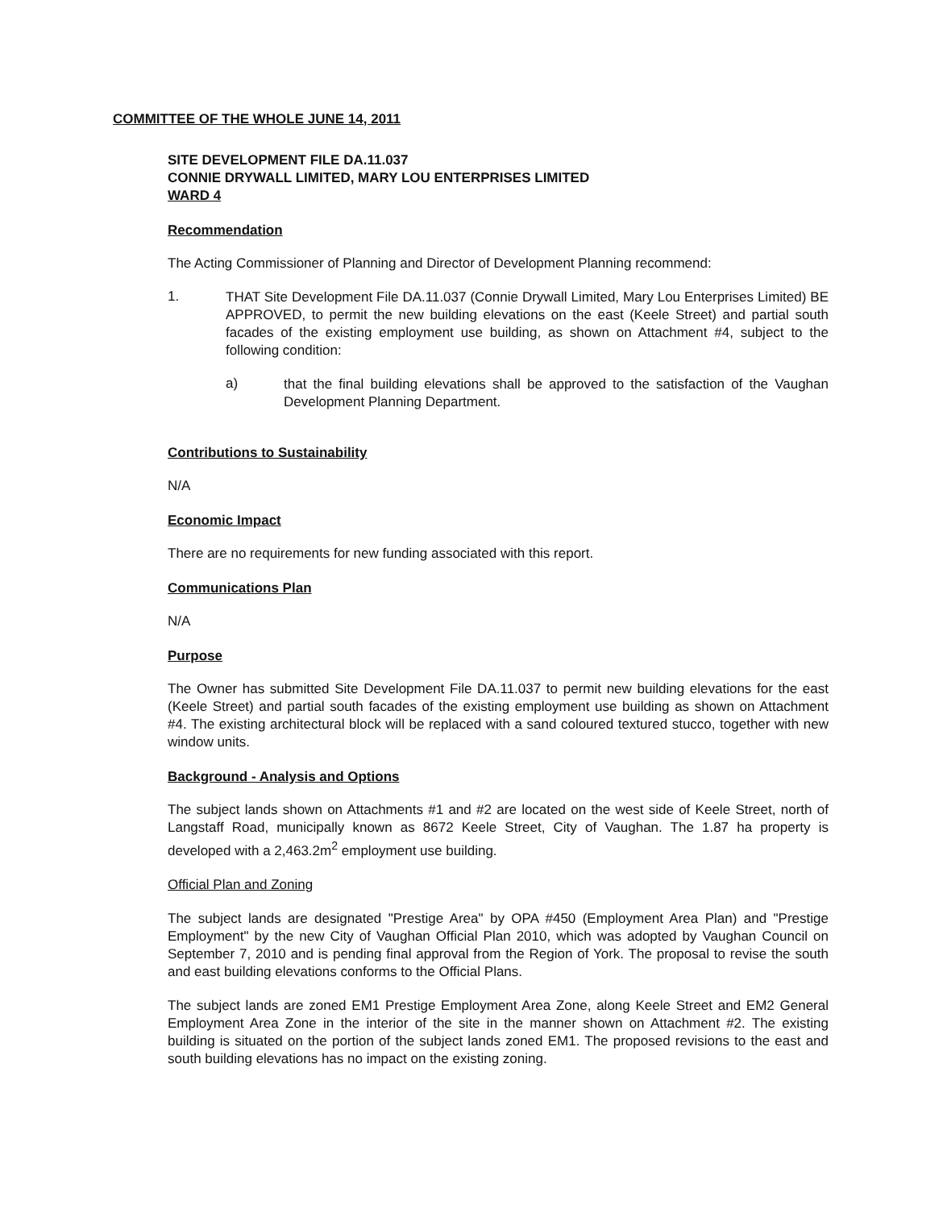COMMITTEE OF THE WHOLE JUNE 14, 2011
SITE DEVELOPMENT FILE DA.11.037
CONNIE DRYWALL LIMITED, MARY LOU ENTERPRISES LIMITED
WARD 4
Recommendation
The Acting Commissioner of Planning and Director of Development Planning recommend:
1.
THAT Site Development File DA.11.037 (Connie Drywall Limited, Mary Lou Enterprises Limited) BE APPROVED, to permit the new building elevations on the east (Keele Street) and partial south facades of the existing employment use building, as shown on Attachment #4, subject to the following condition:
a)
that the final building elevations shall be approved to the satisfaction of the Vaughan Development Planning Department.
Contributions to Sustainability
N/A
Economic Impact
There are no requirements for new funding associated with this report.
Communications Plan
N/A
Purpose
The Owner has submitted Site Development File DA.11.037 to permit new building elevations for the east (Keele Street) and partial south facades of the existing employment use building as shown on Attachment #4. The existing architectural block will be replaced with a sand coloured textured stucco, together with new window units.
Background - Analysis and Options
The subject lands shown on Attachments #1 and #2 are located on the west side of Keele Street, north of Langstaff Road, municipally known as 8672 Keele Street, City of Vaughan. The 1.87 ha property is developed with a 2,463.2m<sup>2</sup> employment use building.
Official Plan and Zoning
The subject lands are designated "Prestige Area" by OPA #450 (Employment Area Plan) and "Prestige Employment" by the new City of Vaughan Official Plan 2010, which was adopted by Vaughan Council on September 7, 2010 and is pending final approval from the Region of York. The proposal to revise the south and east building elevations conforms to the Official Plans.
The subject lands are zoned EM1 Prestige Employment Area Zone, along Keele Street and EM2 General Employment Area Zone in the interior of the site in the manner shown on Attachment #2. The existing building is situated on the portion of the subject lands zoned EM1. The proposed revisions to the east and south building elevations has no impact on the existing zoning.